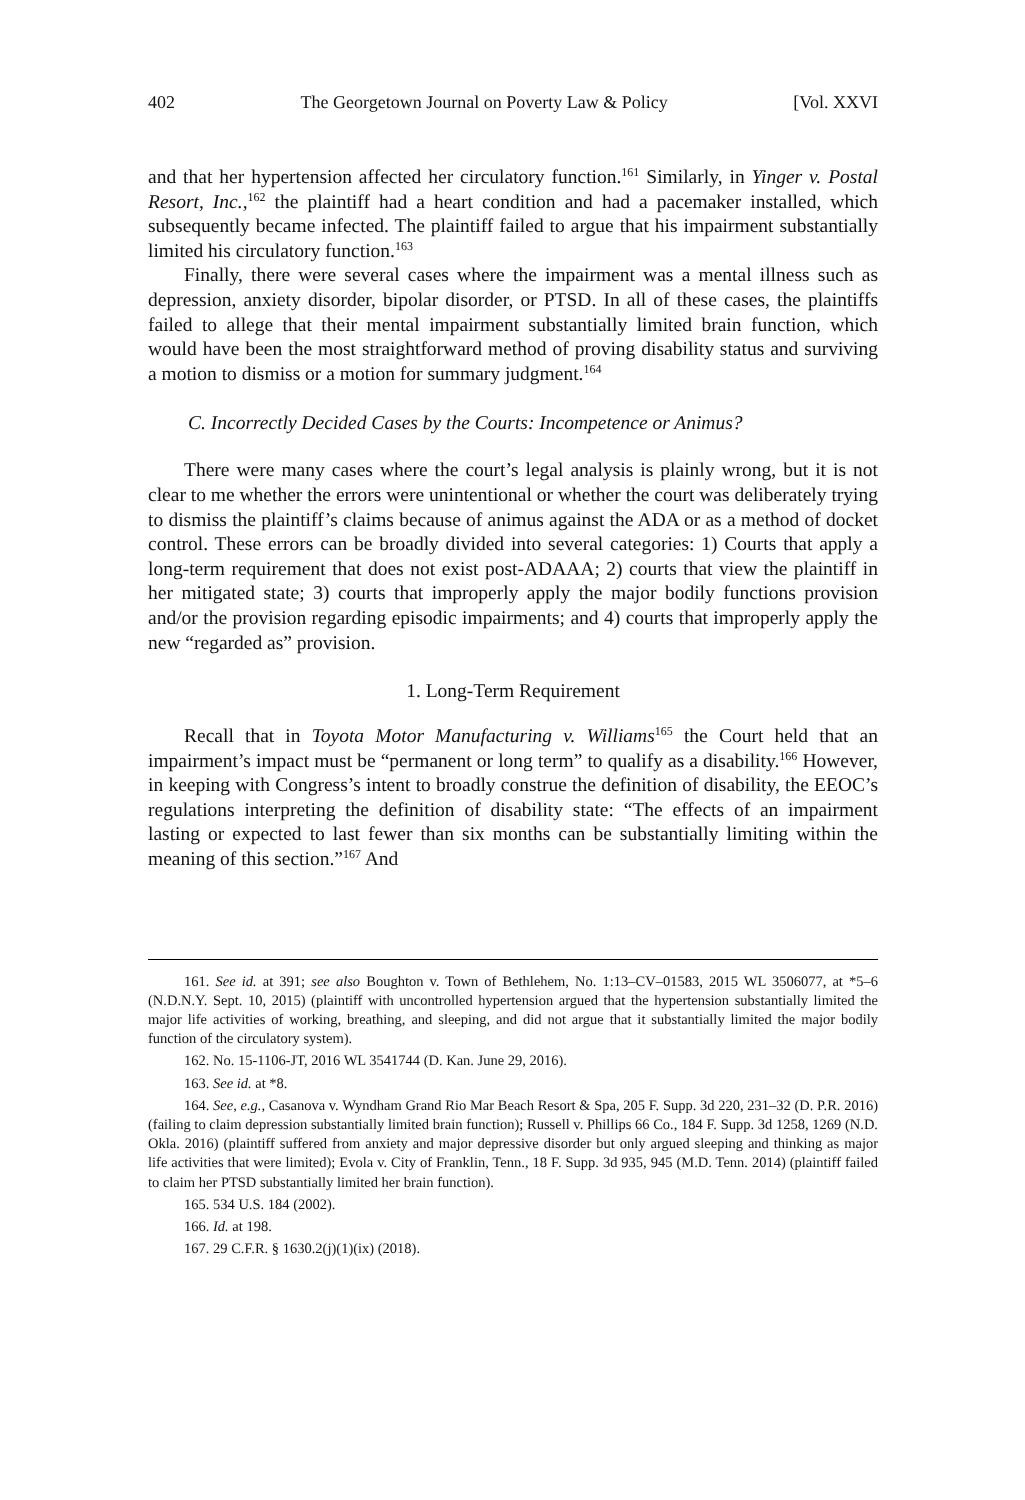402 The Georgetown Journal on Poverty Law & Policy [Vol. XXVI
and that her hypertension affected her circulatory function.<sup>161</sup> Similarly, in Yinger v. Postal Resort, Inc.,<sup>162</sup> the plaintiff had a heart condition and had a pacemaker installed, which subsequently became infected. The plaintiff failed to argue that his impairment substantially limited his circulatory function.<sup>163</sup>
Finally, there were several cases where the impairment was a mental illness such as depression, anxiety disorder, bipolar disorder, or PTSD. In all of these cases, the plaintiffs failed to allege that their mental impairment substantially limited brain function, which would have been the most straightforward method of proving disability status and surviving a motion to dismiss or a motion for summary judgment.<sup>164</sup>
C. Incorrectly Decided Cases by the Courts: Incompetence or Animus?
There were many cases where the court’s legal analysis is plainly wrong, but it is not clear to me whether the errors were unintentional or whether the court was deliberately trying to dismiss the plaintiff’s claims because of animus against the ADA or as a method of docket control. These errors can be broadly divided into several categories: 1) Courts that apply a long-term requirement that does not exist post-ADAAA; 2) courts that view the plaintiff in her mitigated state; 3) courts that improperly apply the major bodily functions provision and/or the provision regarding episodic impairments; and 4) courts that improperly apply the new “regarded as” provision.
1. Long-Term Requirement
Recall that in Toyota Motor Manufacturing v. Williams<sup>165</sup> the Court held that an impairment’s impact must be “permanent or long term” to qualify as a disability.<sup>166</sup> However, in keeping with Congress’s intent to broadly construe the definition of disability, the EEOC’s regulations interpreting the definition of disability state: “The effects of an impairment lasting or expected to last fewer than six months can be substantially limiting within the meaning of this section.”<sup>167</sup> And
161. See id. at 391; see also Boughton v. Town of Bethlehem, No. 1:13–CV–01583, 2015 WL 3506077, at *5–6 (N.D.N.Y. Sept. 10, 2015) (plaintiff with uncontrolled hypertension argued that the hypertension substantially limited the major life activities of working, breathing, and sleeping, and did not argue that it substantially limited the major bodily function of the circulatory system).
162. No. 15-1106-JT, 2016 WL 3541744 (D. Kan. June 29, 2016).
163. See id. at *8.
164. See, e.g., Casanova v. Wyndham Grand Rio Mar Beach Resort & Spa, 205 F. Supp. 3d 220, 231–32 (D. P.R. 2016) (failing to claim depression substantially limited brain function); Russell v. Phillips 66 Co., 184 F. Supp. 3d 1258, 1269 (N.D. Okla. 2016) (plaintiff suffered from anxiety and major depressive disorder but only argued sleeping and thinking as major life activities that were limited); Evola v. City of Franklin, Tenn., 18 F. Supp. 3d 935, 945 (M.D. Tenn. 2014) (plaintiff failed to claim her PTSD substantially limited her brain function).
165. 534 U.S. 184 (2002).
166. Id. at 198.
167. 29 C.F.R. § 1630.2(j)(1)(ix) (2018).